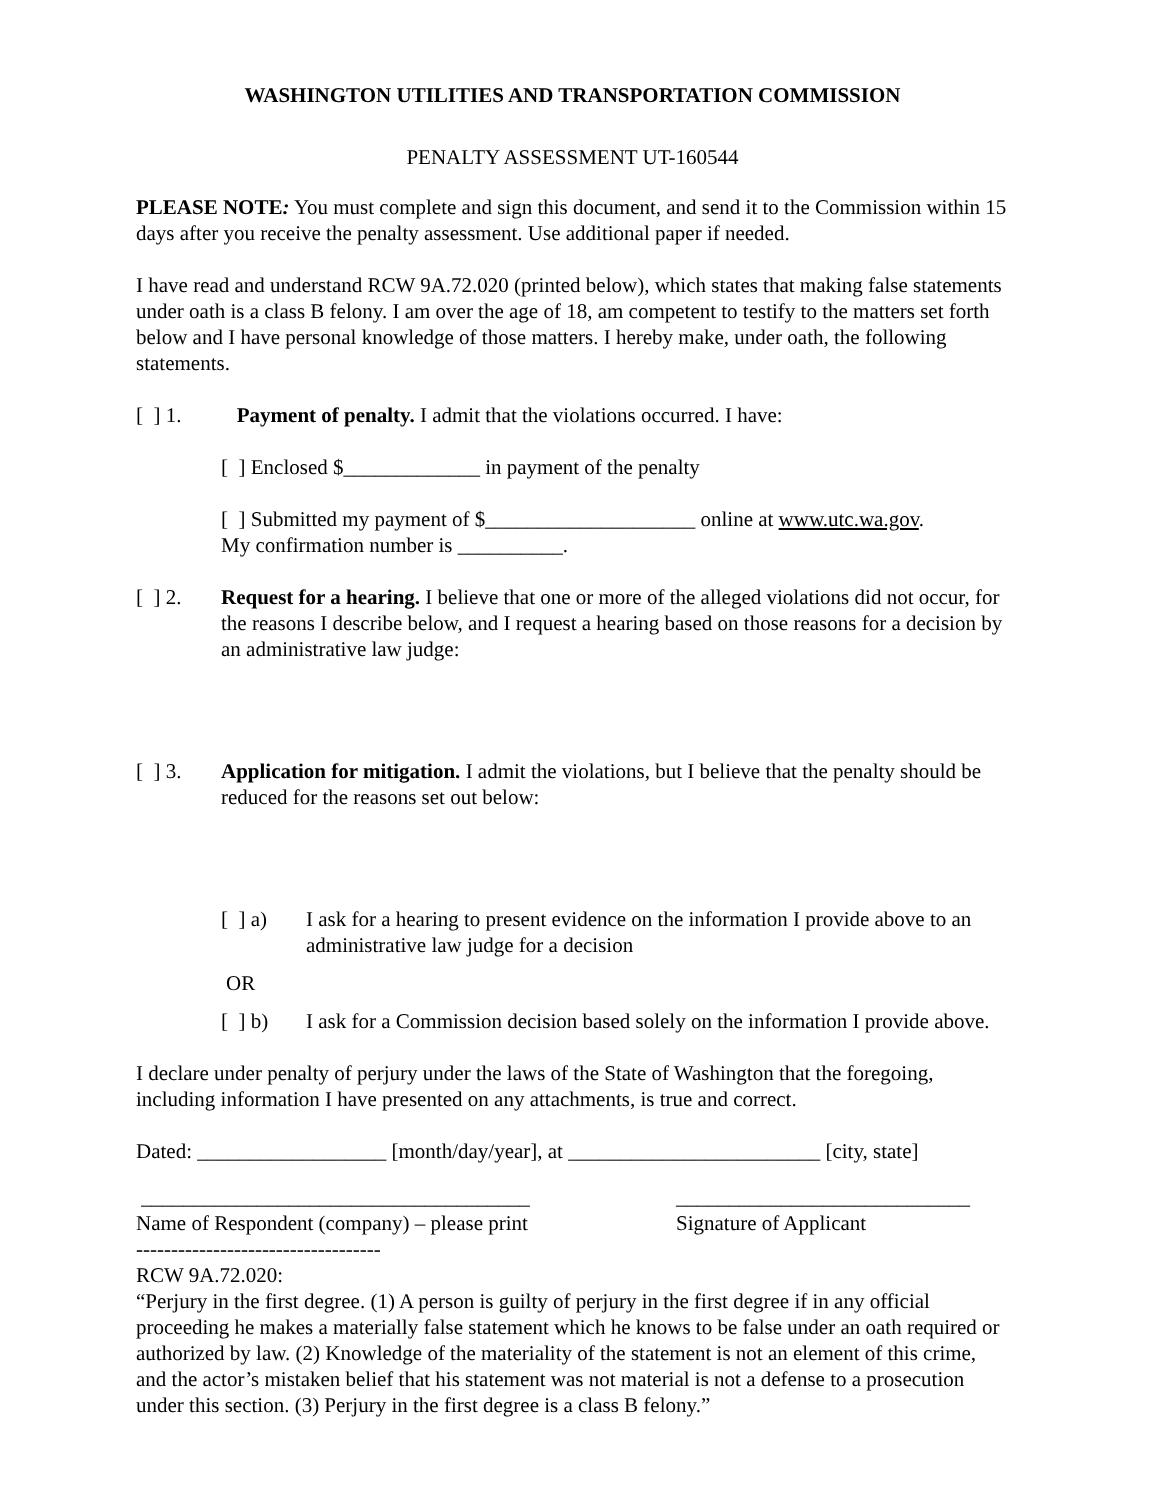WASHINGTON UTILITIES AND TRANSPORTATION COMMISSION
PENALTY ASSESSMENT UT-160544
PLEASE NOTE: You must complete and sign this document, and send it to the Commission within 15 days after you receive the penalty assessment. Use additional paper if needed.
I have read and understand RCW 9A.72.020 (printed below), which states that making false statements under oath is a class B felony. I am over the age of 18, am competent to testify to the matters set forth below and I have personal knowledge of those matters. I hereby make, under oath, the following statements.
[ ] 1.
Payment of penalty. I admit that the violations occurred. I have:
[ ] Enclosed $_____________ in payment of the penalty
[ ] Submitted my payment of $____________________ online at www.utc.wa.gov.
My confirmation number is __________.
[ ] 2.
Request for a hearing. I believe that one or more of the alleged violations did not occur, for the reasons I describe below, and I request a hearing based on those reasons for a decision by an administrative law judge:
[ ] 3.
Application for mitigation. I admit the violations, but I believe that the penalty should be reduced for the reasons set out below:
[ ] a)
I ask for a hearing to present evidence on the information I provide above to an administrative law judge for a decision
OR
[ ] b)
I ask for a Commission decision based solely on the information I provide above.
I declare under penalty of perjury under the laws of the State of Washington that the foregoing, including information I have presented on any attachments, is true and correct.
Dated: __________________ [month/day/year], at ________________________ [city, state]
_____________________________________
Name of Respondent (company) – please print
____________________________
Signature of Applicant
-----------------------------------
RCW 9A.72.020:
“Perjury in the first degree. (1) A person is guilty of perjury in the first degree if in any official proceeding he makes a materially false statement which he knows to be false under an oath required or authorized by law. (2) Knowledge of the materiality of the statement is not an element of this crime, and the actor’s mistaken belief that his statement was not material is not a defense to a prosecution under this section. (3) Perjury in the first degree is a class B felony.”